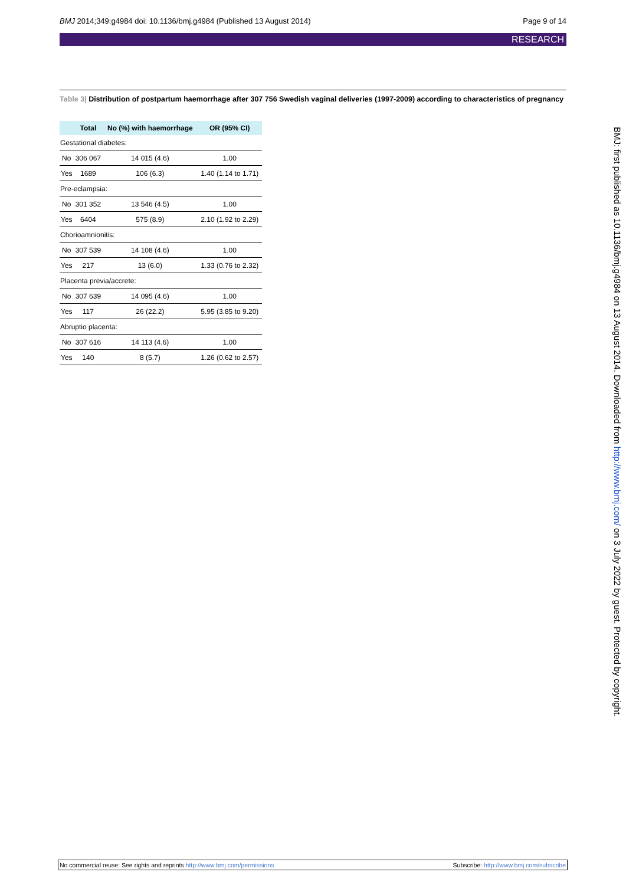BMJ 2014;349:g4984 doi: 10.1136/bmj.g4984 (Published 13 August 2014) Page 9 of 14
RESEARCH
Table 3| Distribution of postpartum haemorrhage after 307 756 Swedish vaginal deliveries (1997-2009) according to characteristics of pregnancy
| | Total | No (%) with haemorrhage | OR (95% CI) |
| --- | --- | --- | --- |
| Gestational diabetes: | | | |
| No | 306 067 | 14 015 (4.6) | 1.00 |
| Yes | 1689 | 106 (6.3) | 1.40 (1.14 to 1.71) |
| Pre-eclampsia: | | | |
| No | 301 352 | 13 546 (4.5) | 1.00 |
| Yes | 6404 | 575 (8.9) | 2.10 (1.92 to 2.29) |
| Chorioamnionitis: | | | |
| No | 307 539 | 14 108 (4.6) | 1.00 |
| Yes | 217 | 13 (6.0) | 1.33 (0.76 to 2.32) |
| Placenta previa/accrete: | | | |
| No | 307 639 | 14 095 (4.6) | 1.00 |
| Yes | 117 | 26 (22.2) | 5.95 (3.85 to 9.20) |
| Abruptio placenta: | | | |
| No | 307 616 | 14 113 (4.6) | 1.00 |
| Yes | 140 | 8 (5.7) | 1.26 (0.62 to 2.57) |
BMJ: first published as 10.1136/bmj.g4984 on 13 August 2014. Downloaded from http://www.bmj.com/ on 3 July 2022 by guest. Protected by copyright.
No commercial reuse: See rights and reprints http://www.bmj.com/permissions Subscribe: http://www.bmj.com/subscribe